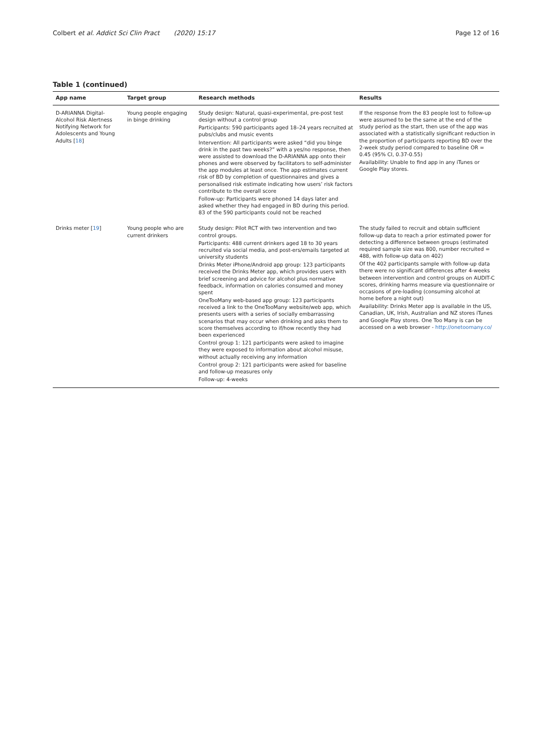Colbert et al. Addict Sci Clin Pract (2020) 15:17
Page 12 of 16
Table 1 (continued)
| App name | Target group | Research methods | Results |
| --- | --- | --- | --- |
| D-ARIANNA Digital-Alcohol Risk Alertness Notifying Network for Adolescents and Young Adults [ 18 ] | Young people engaging in binge drinking | Study design: Natural, quasi-experimental, pre-post test design without a control group Participants: 590 participants aged 18–24 years recruited at pubs/clubs and music events Intervention: All participants were asked “did you binge drink in the past two weeks?” with a yes/no response, then were assisted to download the D-ARIANNA app onto their phones and were observed by facilitators to self-administer the app modules at least once. The app estimates current risk of BD by completion of questionnaires and gives a personalised risk estimate indicating how users’ risk factors contribute to the overall score Follow-up: Participants were phoned 14 days later and asked whether they had engaged in BD during this period. 83 of the 590 participants could not be reached | If the response from the 83 people lost to follow-up were assumed to be the same at the end of the study period as the start, then use of the app was associated with a statistically significant reduction in the proportion of participants reporting BD over the 2-week study period compared to baseline OR = 0.45 (95% CI, 0.37-0.55) Availability: Unable to find app in any iTunes or Google Play stores. |
| Drinks meter [ 19 ] | Young people who are current drinkers | Study design: Pilot RCT with two intervention and two control groups. Participants: 488 current drinkers aged 18 to 30 years recruited via social media, and post-ers/emails targeted at university students Drinks Meter iPhone/Android app group: 123 participants received the Drinks Meter app, which provides users with brief screening and advice for alcohol plus normative feedback, information on calories consumed and money spent OneTooMany web-based app group: 123 participants received a link to the OneTooMany website/web app, which presents users with a series of socially embarrassing scenarios that may occur when drinking and asks them to score themselves according to if/how recently they had been experienced Control group 1: 121 participants were asked to imagine they were exposed to information about alcohol misuse, without actually receiving any information Control group 2: 121 participants were asked for baseline and follow-up measures only Follow-up: 4-weeks | The study failed to recruit and obtain sufficient follow-up data to reach a prior estimated power for detecting a difference between groups (estimated required sample size was 800, number recruited = 488, with follow-up data on 402) Of the 402 participants sample with follow-up data there were no significant differences after 4-weeks between intervention and control groups on AUDIT-C scores, drinking harms measure via questionnaire or occasions of pre-loading (consuming alcohol at home before a night out) Availability: Drinks Meter app is available in the US, Canadian, UK, Irish, Australian and NZ stores iTunes and Google Play stores. One Too Many is can be accessed on a web browser - http://onetoomany.co/ |